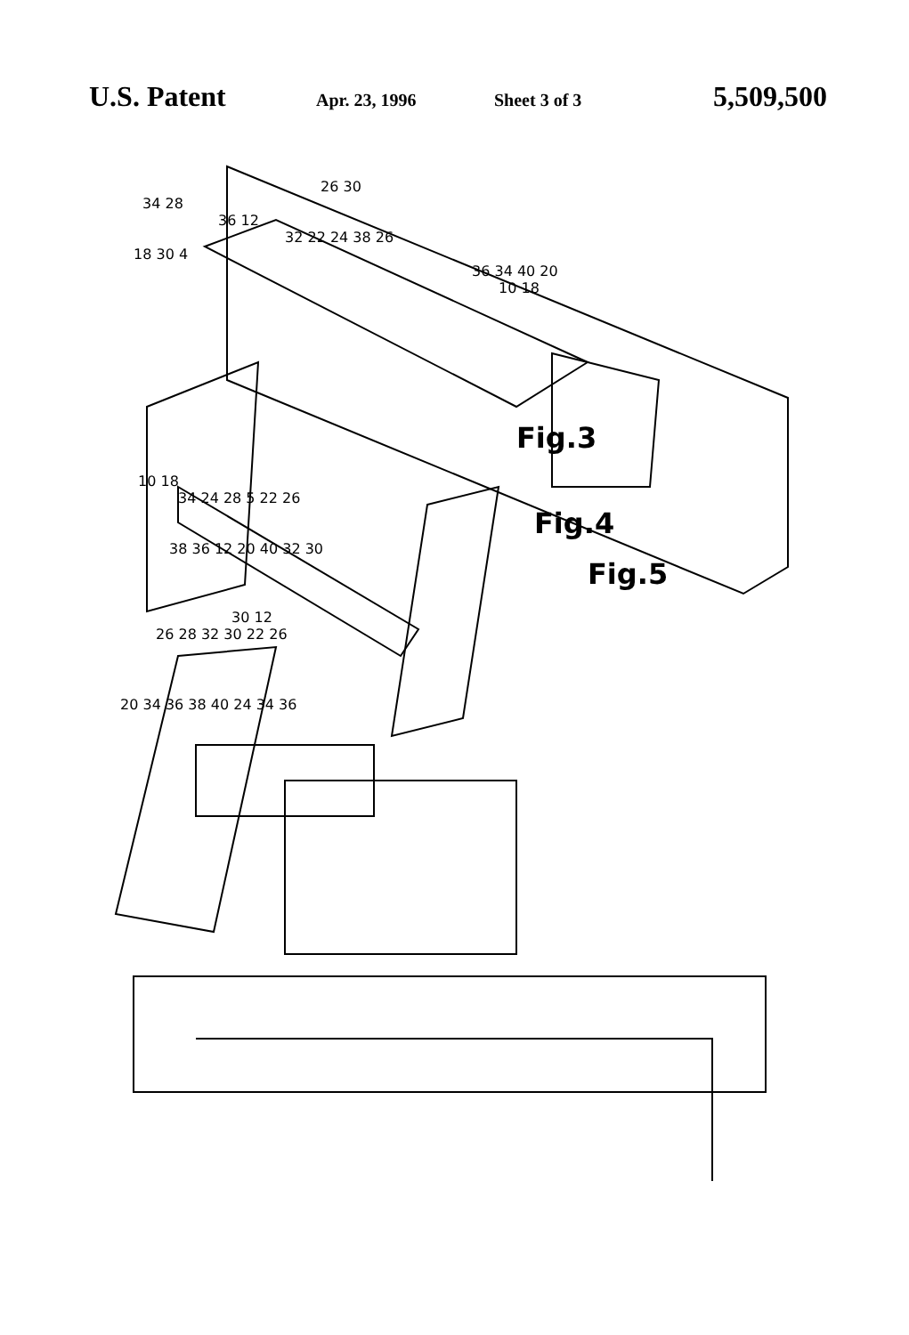U.S. Patent
Apr. 23, 1996 Sheet 3 of 3
5,509,500
26 30
34 28
36 12
32 22 24 38 26
18 30 4
36 34 40 20
10 18
Fig.3
10 18
34 24 28 5 22 26
Fig.4
38 36 12 20 40 32 30
Fig.5
30 12
26 28 32 30 22 26
20 34 36 38 40 24 34 36